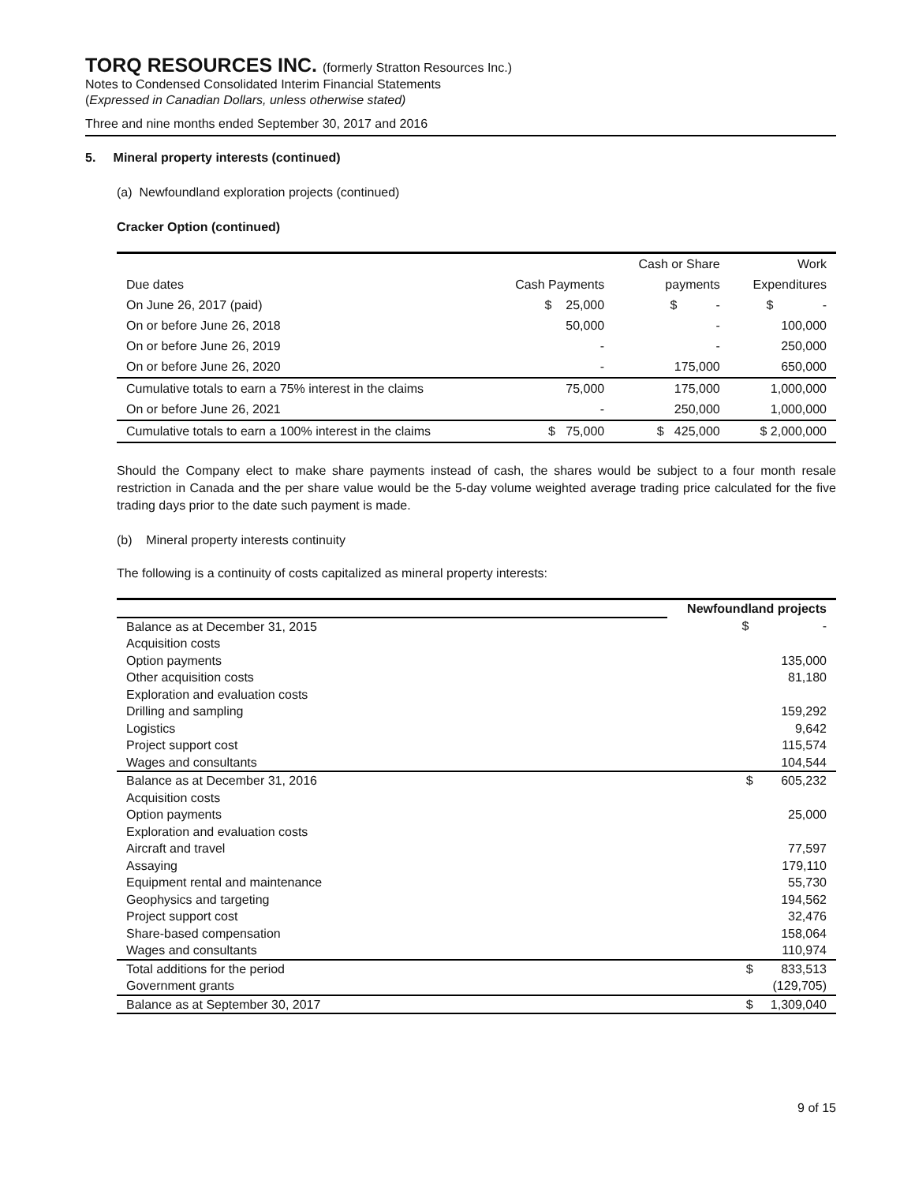TORQ RESOURCES INC. (formerly Stratton Resources Inc.)
Notes to Condensed Consolidated Interim Financial Statements
(Expressed in Canadian Dollars, unless otherwise stated)
Three and nine months ended September 30, 2017 and 2016
5. Mineral property interests (continued)
(a) Newfoundland exploration projects (continued)
Cracker Option (continued)
| | | Cash or Share | Work |
| Due dates | Cash Payments | payments | Expenditures |
| On June 26, 2017 (paid) | $ 25,000 | $ - | $ - |
| On or before June 26, 2018 | 50,000 | - | 100,000 |
| On or before June 26, 2019 | - | - | 250,000 |
| On or before June 26, 2020 | - | 175,000 | 650,000 |
| Cumulative totals to earn a 75% interest in the claims | 75,000 | 175,000 | 1,000,000 |
| On or before June 26, 2021 | - | 250,000 | 1,000,000 |
| Cumulative totals to earn a 100% interest in the claims | $ 75,000 | $ 425,000 | $ 2,000,000 |
Should the Company elect to make share payments instead of cash, the shares would be subject to a four month resale restriction in Canada and the per share value would be the 5-day volume weighted average trading price calculated for the five trading days prior to the date such payment is made.
(b) Mineral property interests continuity
The following is a continuity of costs capitalized as mineral property interests:
| | Newfoundland projects |
| Balance as at December 31, 2015 | $ - |
| Acquisition costs | |
| Option payments | 135,000 |
| Other acquisition costs | 81,180 |
| Exploration and evaluation costs | |
| Drilling and sampling | 159,292 |
| Logistics | 9,642 |
| Project support cost | 115,574 |
| Wages and consultants | 104,544 |
| Balance as at December 31, 2016 | $ 605,232 |
| Acquisition costs | |
| Option payments | 25,000 |
| Exploration and evaluation costs | |
| Aircraft and travel | 77,597 |
| Assaying | 179,110 |
| Equipment rental and maintenance | 55,730 |
| Geophysics and targeting | 194,562 |
| Project support cost | 32,476 |
| Share-based compensation | 158,064 |
| Wages and consultants | 110,974 |
| Total additions for the period | $ 833,513 |
| Government grants | (129,705) |
| Balance as at September 30, 2017 | $ 1,309,040 |
9 of 15